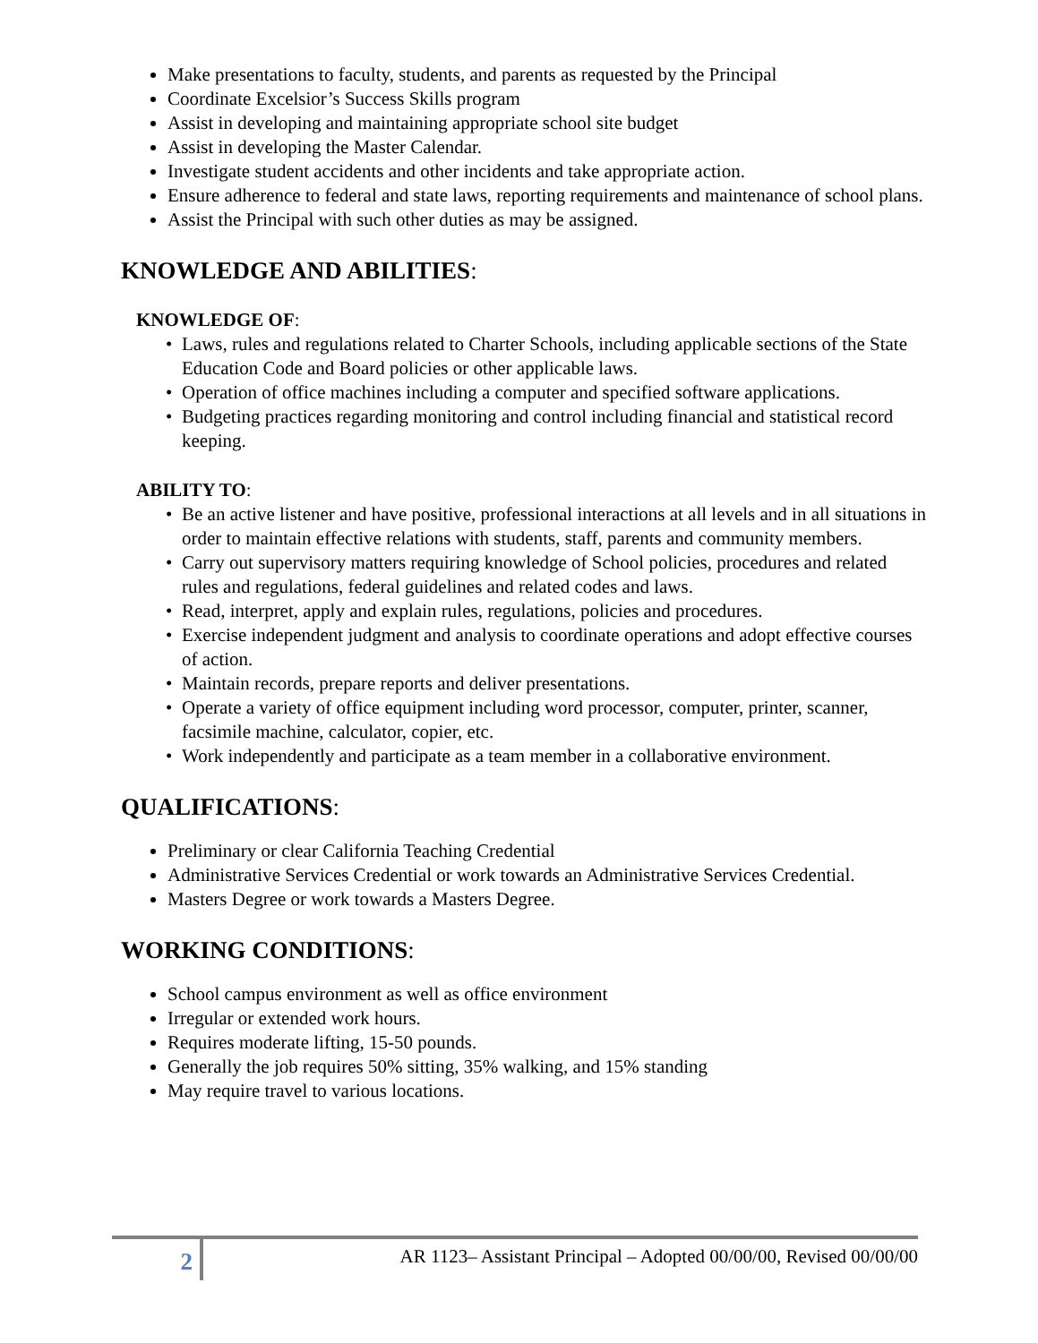Make presentations to faculty, students, and parents as requested by the Principal
Coordinate Excelsior’s Success Skills program
Assist in developing and maintaining appropriate school site budget
Assist in developing the Master Calendar.
Investigate student accidents and other incidents and take appropriate action.
Ensure adherence to federal and state laws, reporting requirements and maintenance of school plans.
Assist the Principal with such other duties as may be assigned.
KNOWLEDGE AND ABILITIES:
KNOWLEDGE OF:
• Laws, rules and regulations related to Charter Schools, including applicable sections of the State Education Code and Board policies or other applicable laws.
• Operation of office machines including a computer and specified software applications.
• Budgeting practices regarding monitoring and control including financial and statistical record keeping.
ABILITY TO:
• Be an active listener and have positive, professional interactions at all levels and in all situations in order to maintain effective relations with students, staff, parents and community members.
• Carry out supervisory matters requiring knowledge of School policies, procedures and related rules and regulations, federal guidelines and related codes and laws.
• Read, interpret, apply and explain rules, regulations, policies and procedures.
• Exercise independent judgment and analysis to coordinate operations and adopt effective courses of action.
• Maintain records, prepare reports and deliver presentations.
• Operate a variety of office equipment including word processor, computer, printer, scanner, facsimile machine, calculator, copier, etc.
• Work independently and participate as a team member in a collaborative environment.
QUALIFICATIONS:
Preliminary or clear California Teaching Credential
Administrative Services Credential or work towards an Administrative Services Credential.
Masters Degree or work towards a Masters Degree.
WORKING CONDITIONS:
School campus environment as well as office environment
Irregular or extended work hours.
Requires moderate lifting, 15-50 pounds.
Generally the job requires 50% sitting, 35% walking, and 15% standing
May require travel to various locations.
2
AR 1123– Assistant Principal – Adopted 00/00/00, Revised 00/00/00